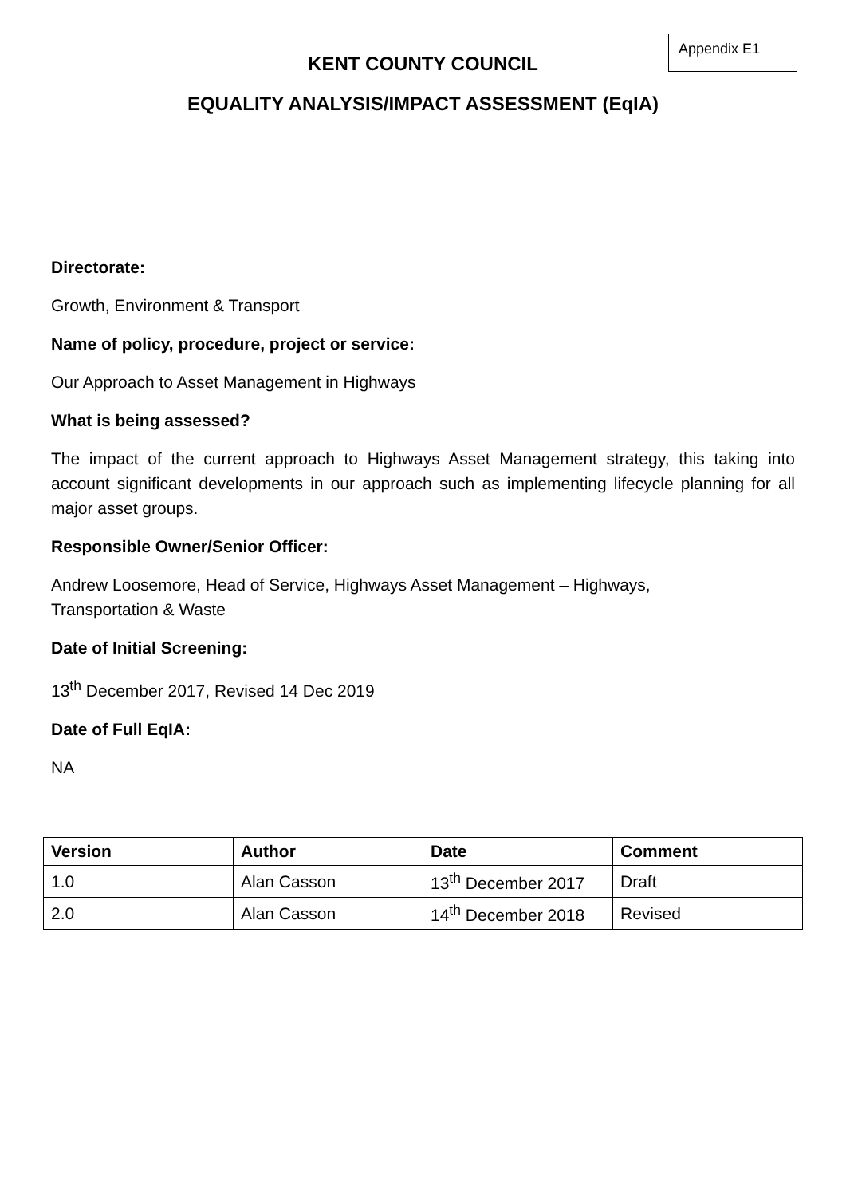Appendix E1
KENT COUNTY COUNCIL
EQUALITY ANALYSIS/IMPACT ASSESSMENT (EqIA)
Directorate:
Growth, Environment & Transport
Name of policy, procedure, project or service:
Our Approach to Asset Management in Highways
What is being assessed?
The impact of the current approach to Highways Asset Management strategy, this taking into account significant developments in our approach such as implementing lifecycle planning for all major asset groups.
Responsible Owner/Senior Officer:
Andrew Loosemore, Head of Service, Highways Asset Management – Highways,
Transportation & Waste
Date of Initial Screening:
13<sup>th</sup> December 2017, Revised 14 Dec 2019
Date of Full EqIA:
NA
| Version | Author | Date | Comment |
| --- | --- | --- | --- |
| 1.0 | Alan Casson | 13<sup>th</sup> December 2017 | Draft |
| 2.0 | Alan Casson | 14<sup>th</sup> December 2018 | Revised |